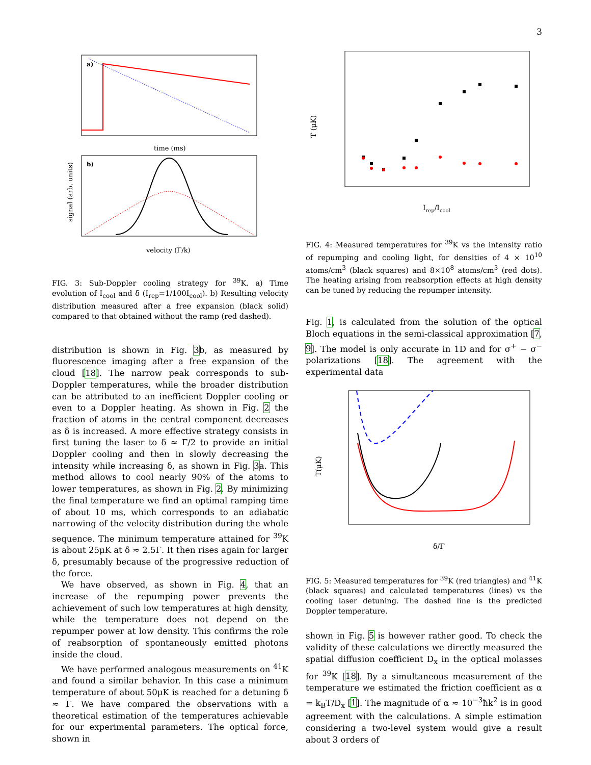3
a)
time (ms)
b)
velocity (Γ/k)
signal (arb. units)
FIG. 3: Sub-Doppler cooling strategy for <sup>39</sup>K. a) Time evolution of I<sub>cool</sub> and δ (I<sub>rep</sub>=1/100I<sub>cool</sub>). b) Resulting velocity distribution measured after a free expansion (black solid) compared to that obtained without the ramp (red dashed).
distribution is shown in Fig. 3b, as measured by fluorescence imaging after a free expansion of the cloud [18]. The narrow peak corresponds to sub-Doppler temperatures, while the broader distribution can be attributed to an inefficient Doppler cooling or even to a Doppler heating. As shown in Fig. 2 the fraction of atoms in the central component decreases as δ is increased. A more effective strategy consists in first tuning the laser to δ ≈ Γ/2 to provide an initial Doppler cooling and then in slowly decreasing the intensity while increasing δ, as shown in Fig. 3a. This method allows to cool nearly 90% of the atoms to lower temperatures, as shown in Fig. 2. By minimizing the final temperature we find an optimal ramping time of about 10 ms, which corresponds to an adiabatic narrowing of the velocity distribution during the whole sequence. The minimum temperature attained for <sup>39</sup>K is about 25μK at δ ≈ 2.5Γ. It then rises again for larger δ, presumably because of the progressive reduction of the force.
We have observed, as shown in Fig. 4, that an increase of the repumping power prevents the achievement of such low temperatures at high density, while the temperature does not depend on the repumper power at low density. This confirms the role of reabsorption of spontaneously emitted photons inside the cloud.
We have performed analogous measurements on <sup>41</sup>K and found a similar behavior. In this case a minimum temperature of about 50μK is reached for a detuning δ ≈ Γ. We have compared the observations with a theoretical estimation of the temperatures achievable for our experimental parameters. The optical force, shown in
T (μK)
Irep/Icool
FIG. 4: Measured temperatures for <sup>39</sup>K vs the intensity ratio of repumping and cooling light, for densities of 4 × 10<sup>10</sup> atoms/cm<sup>3</sup> (black squares) and 8×10<sup>8</sup> atoms/cm<sup>3</sup> (red dots). The heating arising from reabsorption effects at high density can be tuned by reducing the repumper intensity.
Fig. 1, is calculated from the solution of the optical Bloch equations in the semi-classical approximation [7, 9]. The model is only accurate in 1D and for σ<sup>+</sup> − σ<sup>−</sup> polarizations [18]. The agreement with the experimental data
T(μK)
δ/Γ
FIG. 5: Measured temperatures for <sup>39</sup>K (red triangles) and <sup>41</sup>K (black squares) and calculated temperatures (lines) vs the cooling laser detuning. The dashed line is the predicted Doppler temperature.
shown in Fig. 5 is however rather good. To check the validity of these calculations we directly measured the spatial diffusion coefficient D<sub>x</sub> in the optical molasses for <sup>39</sup>K [18]. By a simultaneous measurement of the temperature we estimated the friction coefficient as α = k<sub>B</sub>T/D<sub>x</sub> [1]. The magnitude of α ≈ 10<sup>−3</sup>ħk<sup>2</sup> is in good agreement with the calculations. A simple estimation considering a two-level system would give a result about 3 orders of